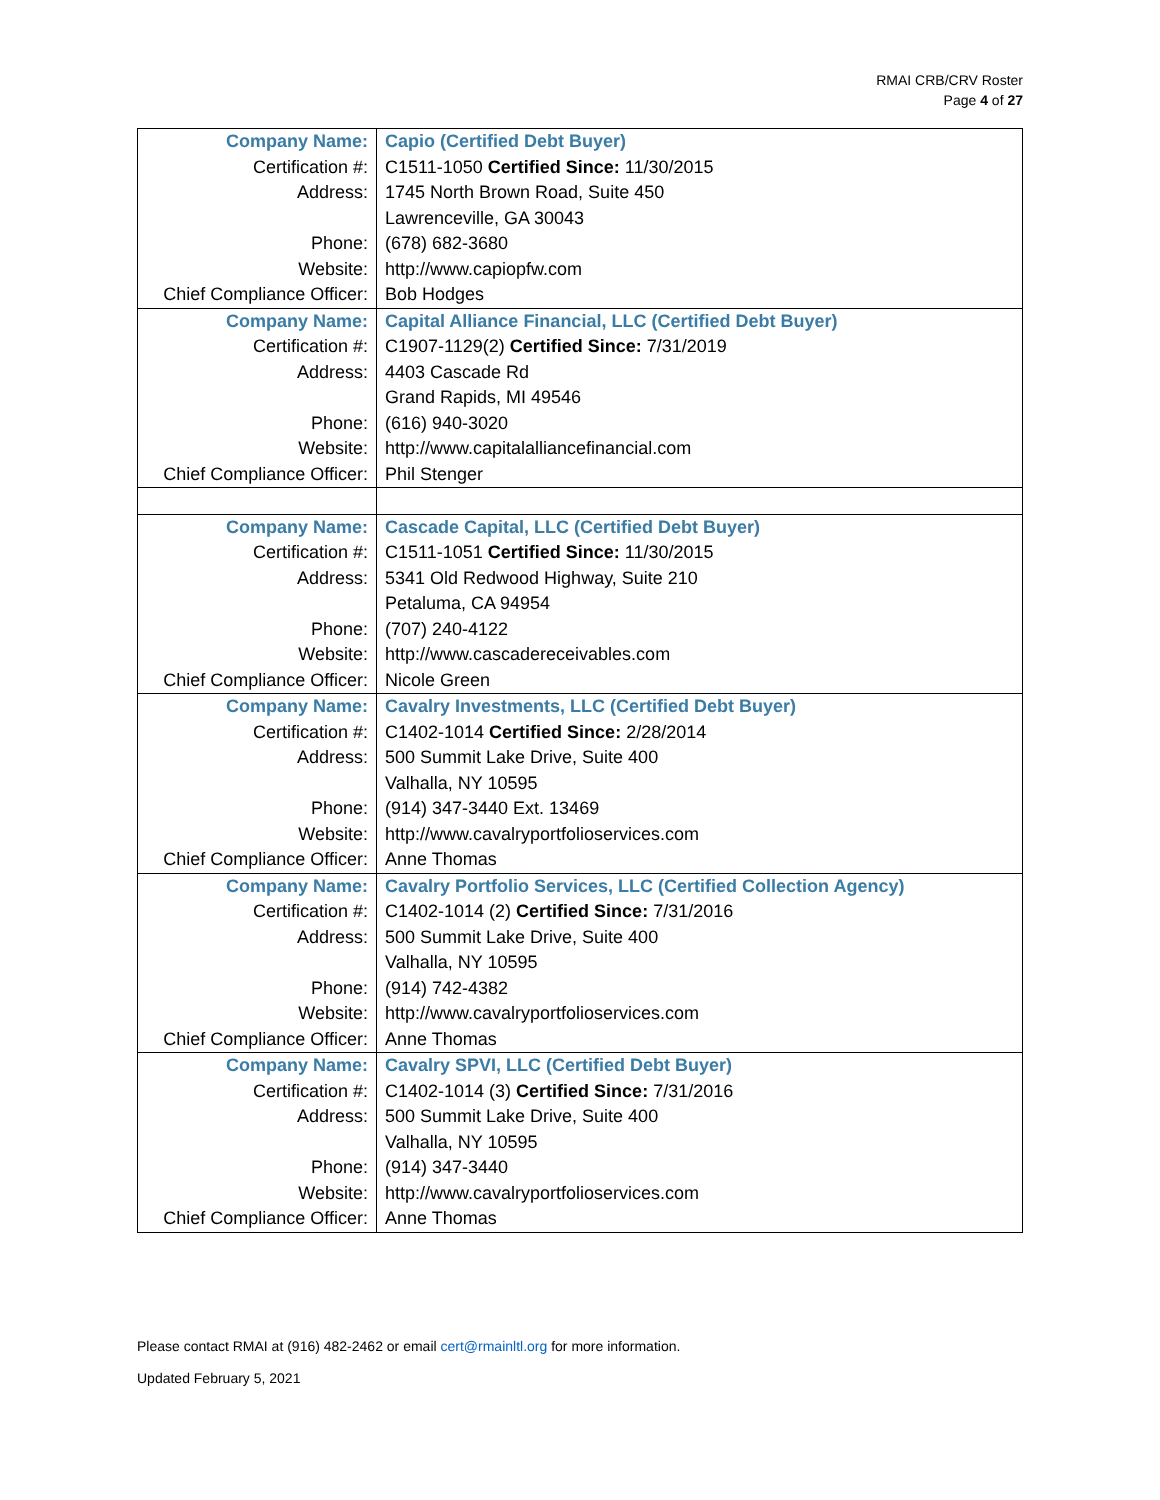RMAI CRB/CRV Roster
Page 4 of 27
| Company Name: | Capio (Certified Debt Buyer) |
| Certification #: | C1511-1050 Certified Since: 11/30/2015 |
| Address: | 1745 North Brown Road, Suite 450 |
| | Lawrenceville, GA 30043 |
| Phone: | (678) 682-3680 |
| Website: | http://www.capiopfw.com |
| Chief Compliance Officer: | Bob Hodges |
| Company Name: | Capital Alliance Financial, LLC (Certified Debt Buyer) |
| Certification #: | C1907-1129(2) Certified Since: 7/31/2019 |
| Address: | 4403 Cascade Rd |
| | Grand Rapids, MI 49546 |
| Phone: | (616) 940-3020 |
| Website: | http://www.capitalalliancefinancial.com |
| Chief Compliance Officer: | Phil Stenger |
| Company Name: | Cascade Capital, LLC (Certified Debt Buyer) |
| Certification #: | C1511-1051 Certified Since: 11/30/2015 |
| Address: | 5341 Old Redwood Highway, Suite 210 |
| | Petaluma, CA 94954 |
| Phone: | (707) 240-4122 |
| Website: | http://www.cascadereceivables.com |
| Chief Compliance Officer: | Nicole Green |
| Company Name: | Cavalry Investments, LLC (Certified Debt Buyer) |
| Certification #: | C1402-1014 Certified Since: 2/28/2014 |
| Address: | 500 Summit Lake Drive, Suite 400 |
| | Valhalla, NY 10595 |
| Phone: | (914) 347-3440 Ext. 13469 |
| Website: | http://www.cavalryportfolioservices.com |
| Chief Compliance Officer: | Anne Thomas |
| Company Name: | Cavalry Portfolio Services, LLC (Certified Collection Agency) |
| Certification #: | C1402-1014 (2) Certified Since: 7/31/2016 |
| Address: | 500 Summit Lake Drive, Suite 400 |
| | Valhalla, NY 10595 |
| Phone: | (914) 742-4382 |
| Website: | http://www.cavalryportfolioservices.com |
| Chief Compliance Officer: | Anne Thomas |
| Company Name: | Cavalry SPVI, LLC (Certified Debt Buyer) |
| Certification #: | C1402-1014 (3) Certified Since: 7/31/2016 |
| Address: | 500 Summit Lake Drive, Suite 400 |
| | Valhalla, NY 10595 |
| Phone: | (914) 347-3440 |
| Website: | http://www.cavalryportfolioservices.com |
| Chief Compliance Officer: | Anne Thomas |
Please contact RMAI at (916) 482-2462 or email cert@rmainltl.org for more information.
Updated February 5, 2021